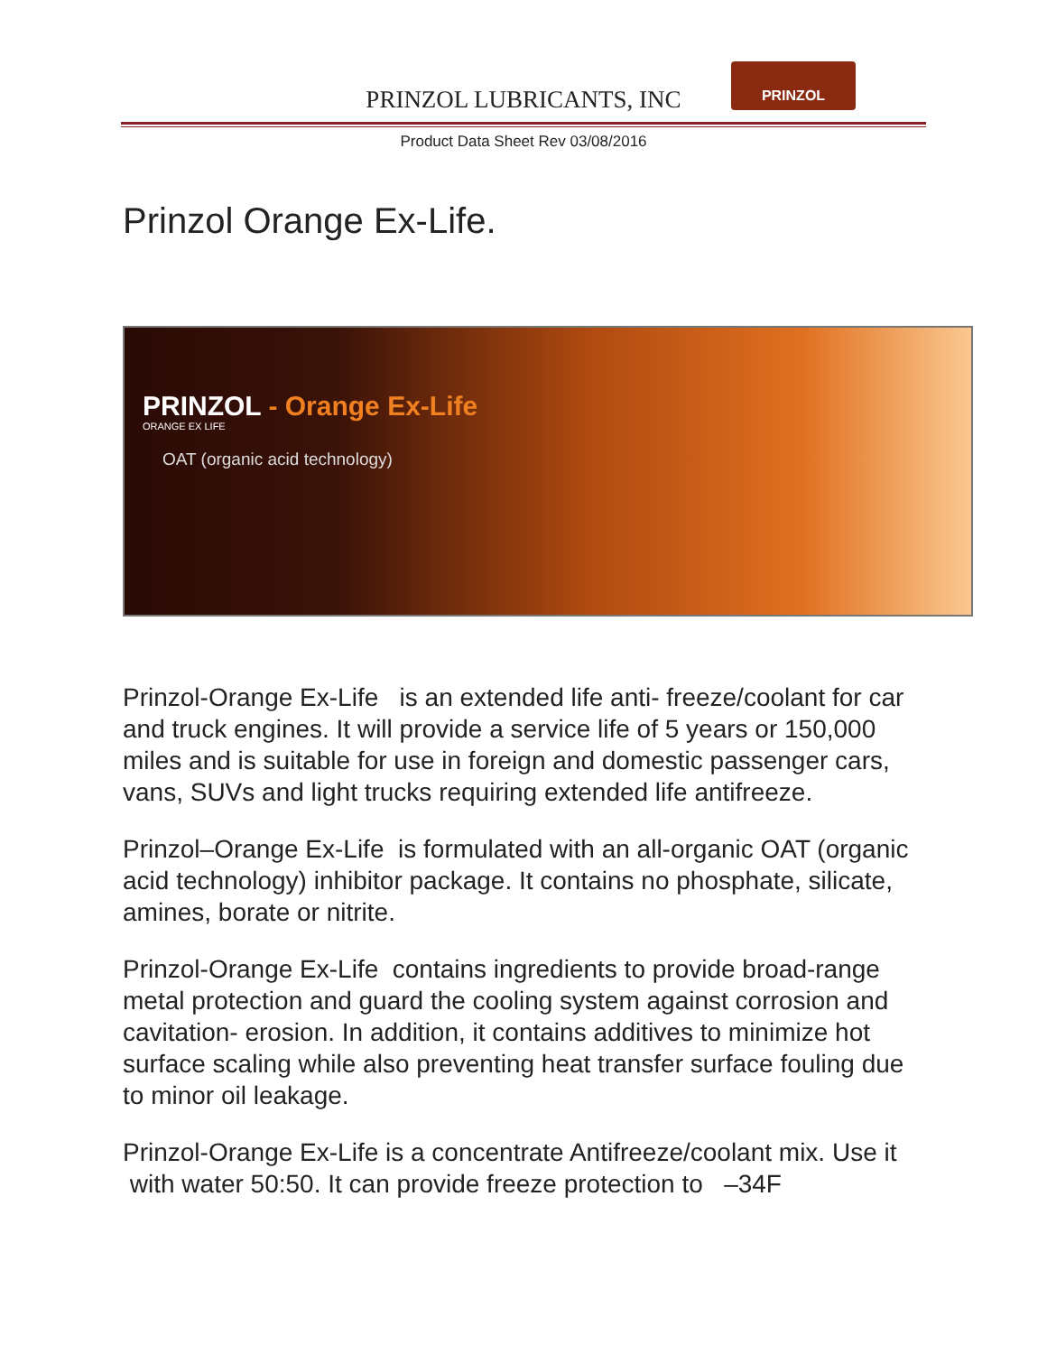PRINZOL LUBRICANTS, INC
PRINZOL
Product Data Sheet Rev 03/08/2016
Prinzol Orange Ex-Life.
PRINZOL - Orange Ex-Life
ORANGE EX LIFE
OAT (organic acid technology)
Prinzol-Orange Ex-Life is an extended life anti- freeze/coolant for car and truck engines. It will provide a service life of 5 years or 150,000 miles and is suitable for use in foreign and domestic passenger cars, vans, SUVs and light trucks requiring extended life antifreeze.
Prinzol–Orange Ex-Life is formulated with an all-organic OAT (organic acid technology) inhibitor package. It contains no phosphate, silicate, amines, borate or nitrite.
Prinzol-Orange Ex-Life contains ingredients to provide broad-range metal protection and guard the cooling system against corrosion and cavitation- erosion. In addition, it contains additives to minimize hot surface scaling while also preventing heat transfer surface fouling due to minor oil leakage.
Prinzol-Orange Ex-Life is a concentrate Antifreeze/coolant mix. Use it with water 50:50. It can provide freeze protection to –34F